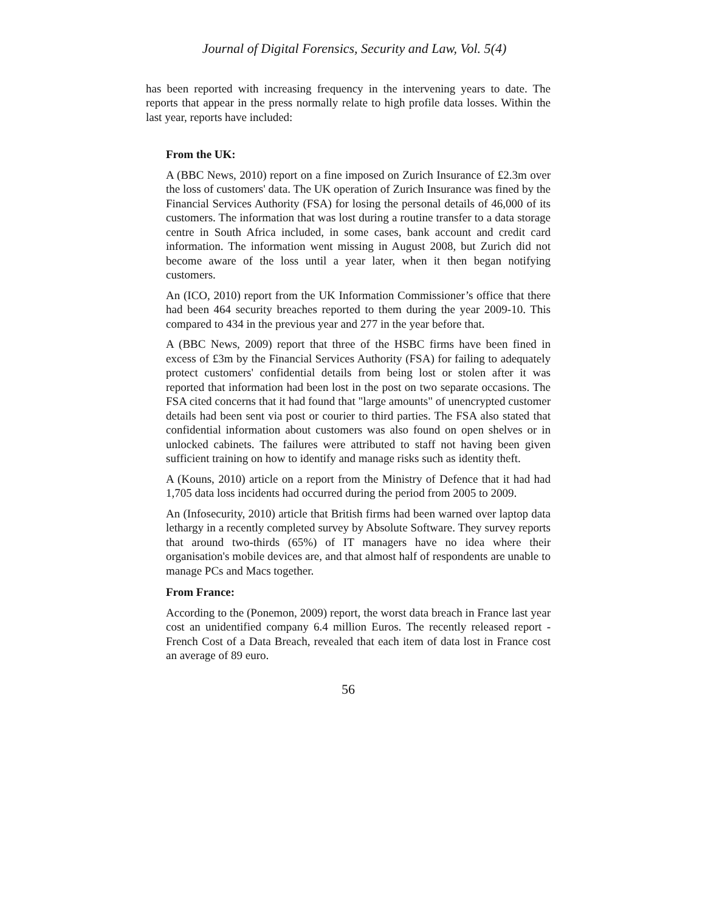Journal of Digital Forensics, Security and Law, Vol. 5(4)
has been reported with increasing frequency in the intervening years to date. The reports that appear in the press normally relate to high profile data losses. Within the last year, reports have included:
From the UK:
A (BBC News, 2010) report on a fine imposed on Zurich Insurance of £2.3m over the loss of customers' data. The UK operation of Zurich Insurance was fined by the Financial Services Authority (FSA) for losing the personal details of 46,000 of its customers. The information that was lost during a routine transfer to a data storage centre in South Africa included, in some cases, bank account and credit card information. The information went missing in August 2008, but Zurich did not become aware of the loss until a year later, when it then began notifying customers.
An (ICO, 2010) report from the UK Information Commissioner’s office that there had been 464 security breaches reported to them during the year 2009-10. This compared to 434 in the previous year and 277 in the year before that.
A (BBC News, 2009) report that three of the HSBC firms have been fined in excess of £3m by the Financial Services Authority (FSA) for failing to adequately protect customers' confidential details from being lost or stolen after it was reported that information had been lost in the post on two separate occasions. The FSA cited concerns that it had found that "large amounts" of unencrypted customer details had been sent via post or courier to third parties. The FSA also stated that confidential information about customers was also found on open shelves or in unlocked cabinets. The failures were attributed to staff not having been given sufficient training on how to identify and manage risks such as identity theft.
A (Kouns, 2010) article on a report from the Ministry of Defence that it had had 1,705 data loss incidents had occurred during the period from 2005 to 2009.
An (Infosecurity, 2010) article that British firms had been warned over laptop data lethargy in a recently completed survey by Absolute Software. They survey reports that around two-thirds (65%) of IT managers have no idea where their organisation's mobile devices are, and that almost half of respondents are unable to manage PCs and Macs together.
From France:
According to the (Ponemon, 2009) report, the worst data breach in France last year cost an unidentified company 6.4 million Euros. The recently released report - French Cost of a Data Breach, revealed that each item of data lost in France cost an average of 89 euro.
56